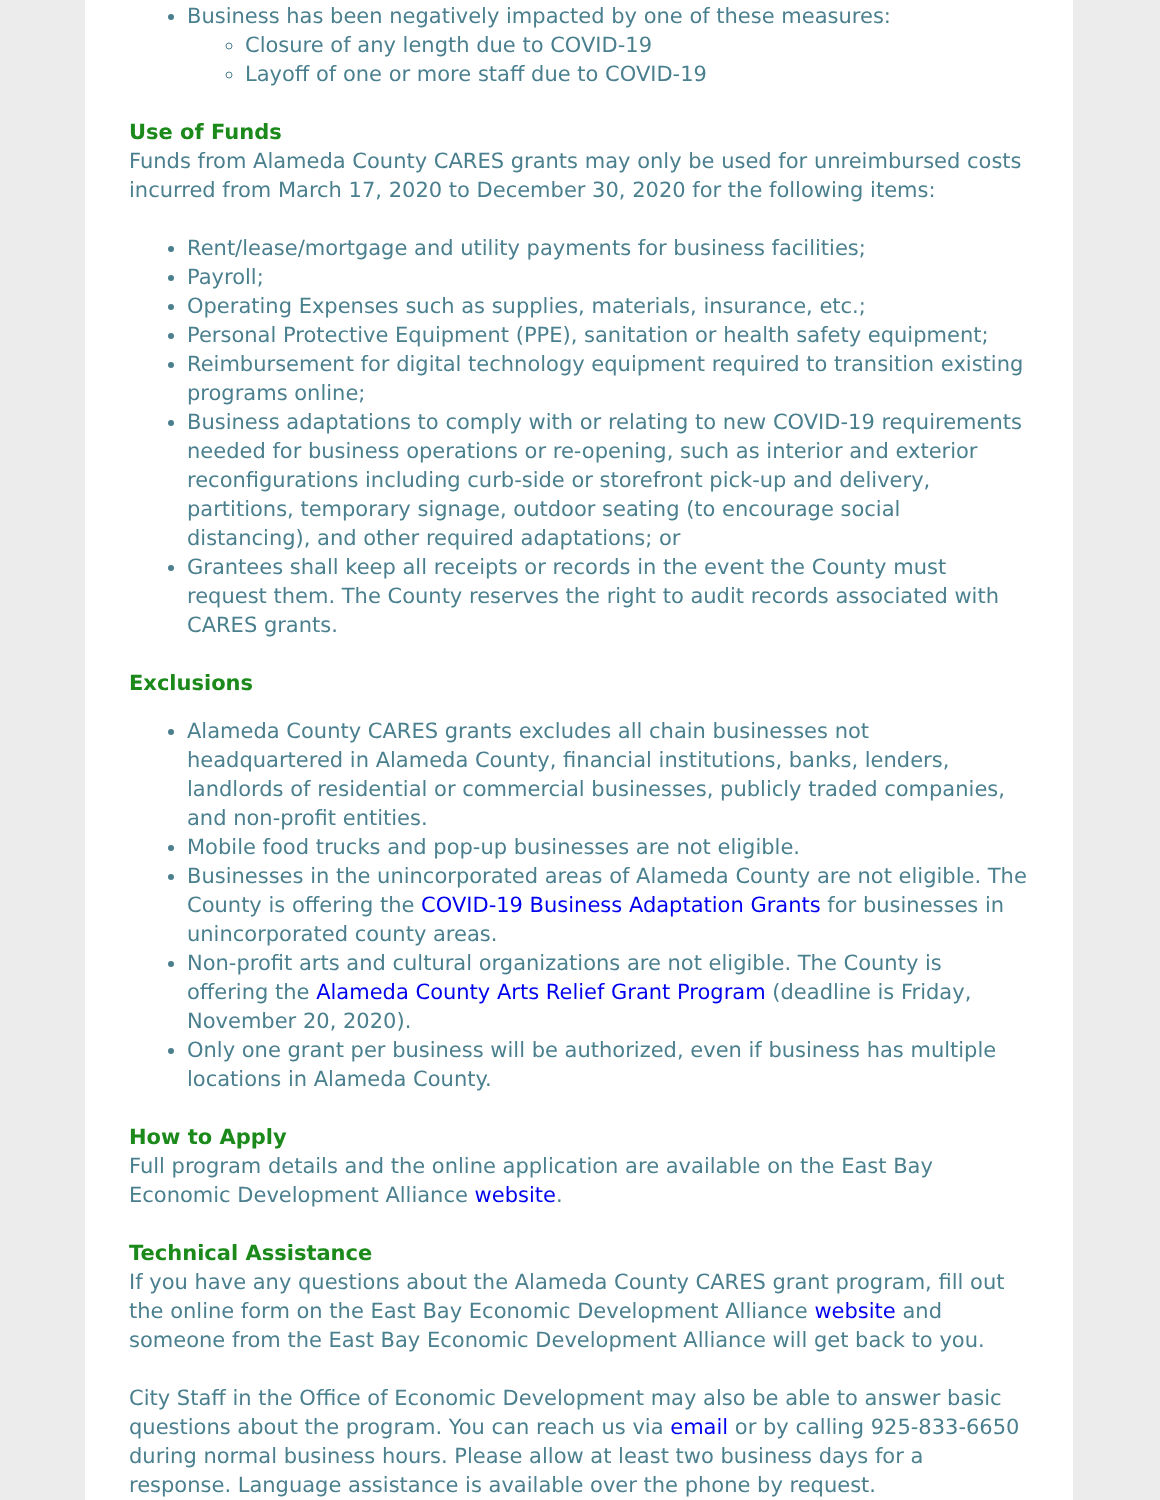Business has been negatively impacted by one of these measures:
Closure of any length due to COVID-19
Layoff of one or more staff due to COVID-19
Use of Funds
Funds from Alameda County CARES grants may only be used for unreimbursed costs incurred from March 17, 2020 to December 30, 2020 for the following items:
Rent/lease/mortgage and utility payments for business facilities;
Payroll;
Operating Expenses such as supplies, materials, insurance, etc.;
Personal Protective Equipment (PPE), sanitation or health safety equipment;
Reimbursement for digital technology equipment required to transition existing programs online;
Business adaptations to comply with or relating to new COVID-19 requirements needed for business operations or re-opening, such as interior and exterior reconfigurations including curb-side or storefront pick-up and delivery, partitions, temporary signage, outdoor seating (to encourage social distancing), and other required adaptations; or
Grantees shall keep all receipts or records in the event the County must request them. The County reserves the right to audit records associated with CARES grants.
Exclusions
Alameda County CARES grants excludes all chain businesses not headquartered in Alameda County, financial institutions, banks, lenders, landlords of residential or commercial businesses, publicly traded companies, and non-profit entities.
Mobile food trucks and pop-up businesses are not eligible.
Businesses in the unincorporated areas of Alameda County are not eligible. The County is offering the COVID-19 Business Adaptation Grants for businesses in unincorporated county areas.
Non-profit arts and cultural organizations are not eligible. The County is offering the Alameda County Arts Relief Grant Program (deadline is Friday, November 20, 2020).
Only one grant per business will be authorized, even if business has multiple locations in Alameda County.
How to Apply
Full program details and the online application are available on the East Bay Economic Development Alliance website.
Technical Assistance
If you have any questions about the Alameda County CARES grant program, fill out the online form on the East Bay Economic Development Alliance website and someone from the East Bay Economic Development Alliance will get back to you.
City Staff in the Office of Economic Development may also be able to answer basic questions about the program. You can reach us via email or by calling 925-833-6650 during normal business hours. Please allow at least two business days for a response. Language assistance is available over the phone by request.